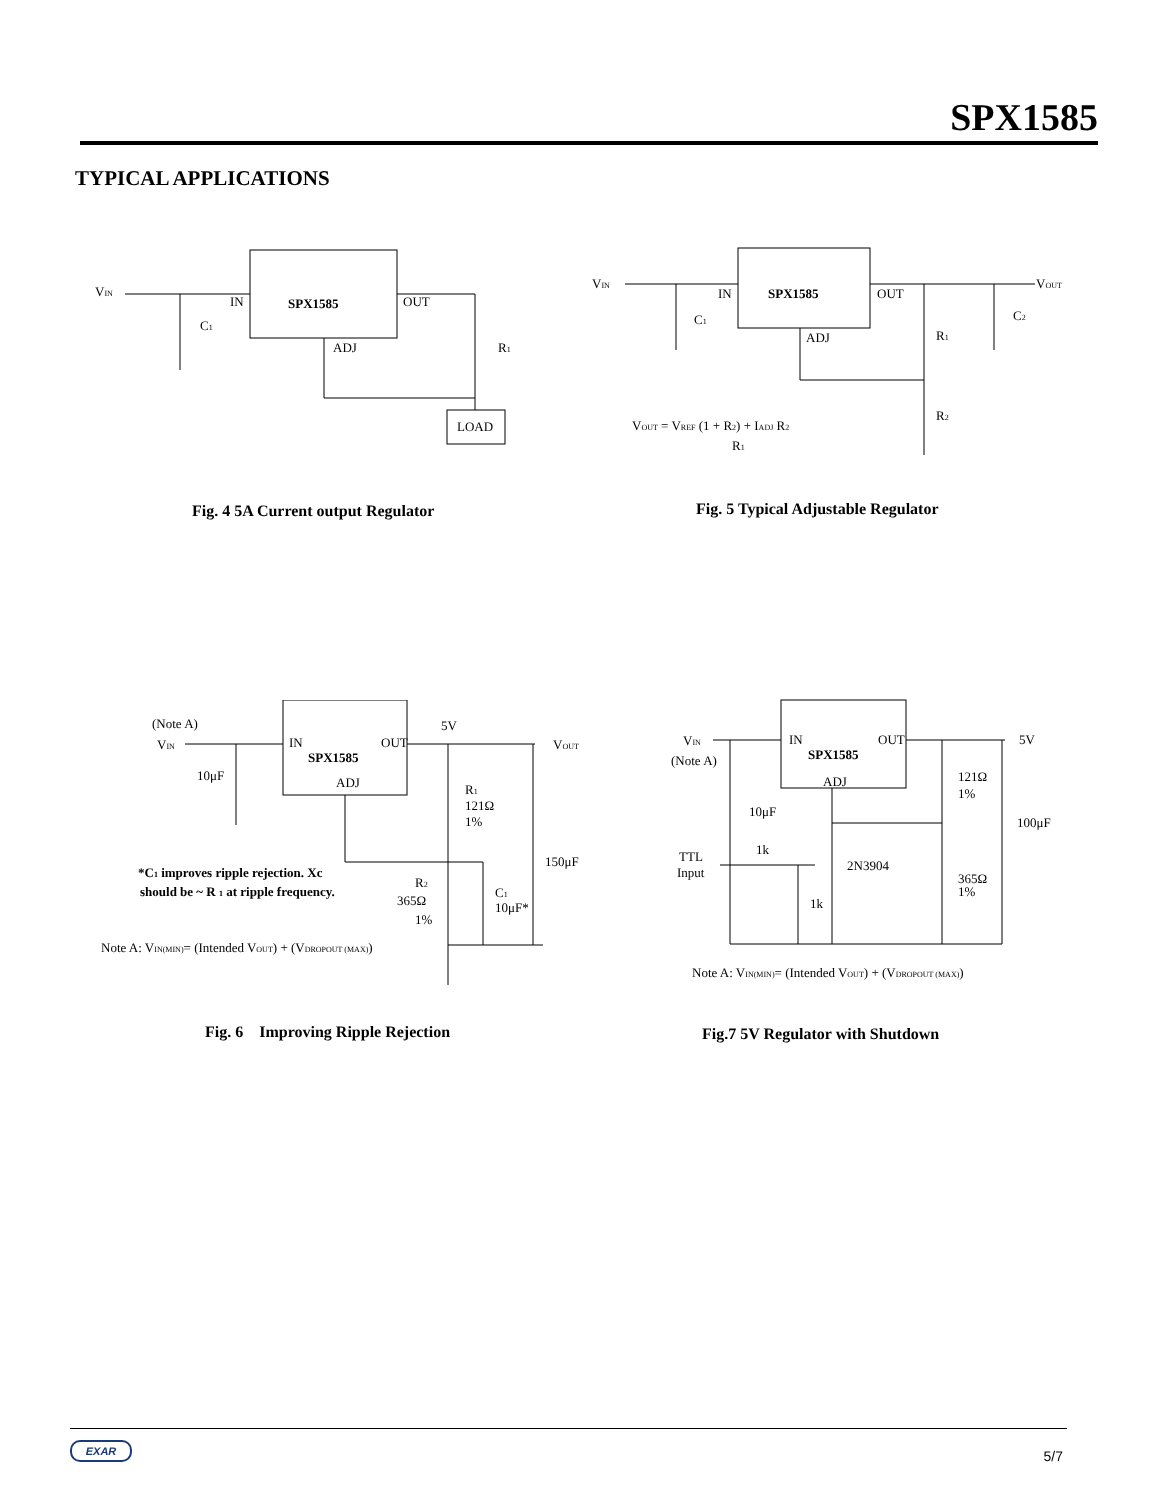SPX1585
TYPICAL APPLICATIONS
VIN
IN
SPX1585
OUT
ADJ
C1
R1
LOAD
Fig. 4 5A Current output Regulator
VIN
IN
SPX1585
OUT
ADJ
VOUT
C1
R1
C2
R2
VOUT = VREF (1 + R2) + IADJ R2
R1
Fig. 5 Typical Adjustable Regulator
(Note A)
VIN
10μF
IN
SPX1585
OUT
ADJ
5V
VOUT
R1
121Ω
1%
150μF
*C1 improves ripple rejection. Xc
should be ~ R 1 at ripple frequency.
R2
365Ω
1%
C1
10μF*
Note A: VIN(MIN)= (Intended VOUT) + (VDROPOUT (MAX))
Fig. 6 Improving Ripple Rejection
VIN
(Note A)
IN
SPX1585
OUT
ADJ
5V
121Ω
1%
100μF
10μF
TTL
Input
1k
2N3904
365Ω
1%
1k
Note A: VIN(MIN)= (Intended VOUT) + (VDROPOUT (MAX))
Fig.7 5V Regulator with Shutdown
EXAR
5/7